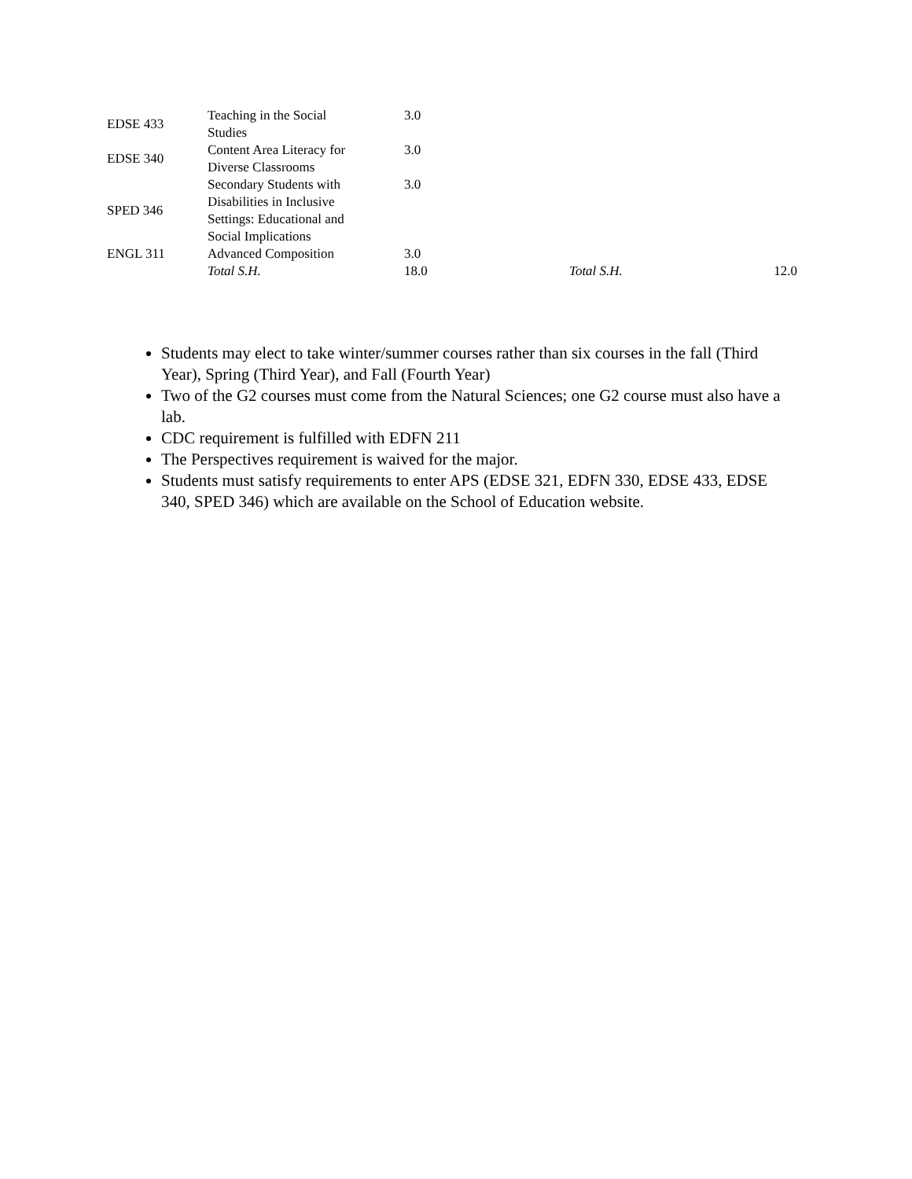| EDSE 433 | Teaching in the Social Studies | 3.0 | | |
| EDSE 340 | Content Area Literacy for Diverse Classrooms | 3.0 | | |
| SPED 346 | Secondary Students with Disabilities in Inclusive Settings: Educational and Social Implications | 3.0 | | |
| ENGL 311 | Advanced Composition | 3.0 | | |
| | Total S.H. | 18.0 | Total S.H. | 12.0 |
Students may elect to take winter/summer courses rather than six courses in the fall (Third Year), Spring (Third Year), and Fall (Fourth Year)
Two of the G2 courses must come from the Natural Sciences; one G2 course must also have a lab.
CDC requirement is fulfilled with EDFN 211
The Perspectives requirement is waived for the major.
Students must satisfy requirements to enter APS (EDSE 321, EDFN 330, EDSE 433, EDSE 340, SPED 346) which are available on the School of Education website.